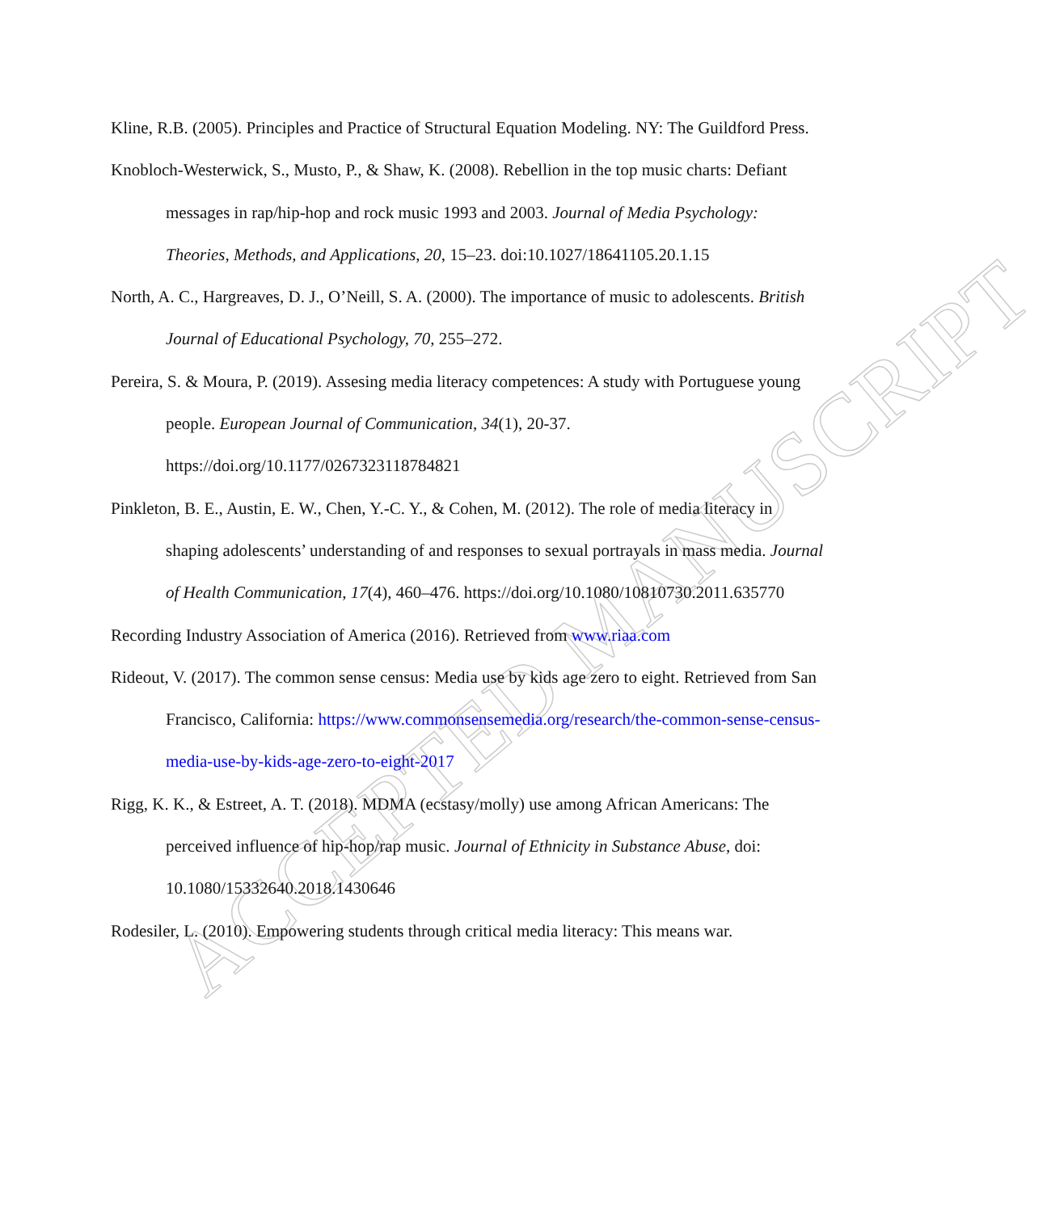ACCEPTED MANUSCRIPT
Kline, R.B. (2005). Principles and Practice of Structural Equation Modeling. NY: The Guildford Press.
Knobloch-Westerwick, S., Musto, P., & Shaw, K. (2008). Rebellion in the top music charts: Defiant messages in rap/hip-hop and rock music 1993 and 2003. Journal of Media Psychology: Theories, Methods, and Applications, 20, 15–23. doi:10.1027/18641105.20.1.15
North, A. C., Hargreaves, D. J., O’Neill, S. A. (2000). The importance of music to adolescents. British Journal of Educational Psychology, 70, 255–272.
Pereira, S. & Moura, P. (2019). Assesing media literacy competences: A study with Portuguese young people. European Journal of Communication, 34(1), 20-37. https://doi.org/10.1177/0267323118784821
Pinkleton, B. E., Austin, E. W., Chen, Y.-C. Y., & Cohen, M. (2012). The role of media literacy in shaping adolescents’ understanding of and responses to sexual portrayals in mass media. Journal of Health Communication, 17(4), 460–476. https://doi.org/10.1080/10810730.2011.635770
Recording Industry Association of America (2016). Retrieved from www.riaa.com
Rideout, V. (2017). The common sense census: Media use by kids age zero to eight. Retrieved from San Francisco, California: https://www.commonsensemedia.org/research/the-common-sense-census-media-use-by-kids-age-zero-to-eight-2017
Rigg, K. K., & Estreet, A. T. (2018). MDMA (ecstasy/molly) use among African Americans: The perceived influence of hip-hop/rap music. Journal of Ethnicity in Substance Abuse, doi: 10.1080/15332640.2018.1430646
Rodesiler, L. (2010). Empowering students through critical media literacy: This means war.